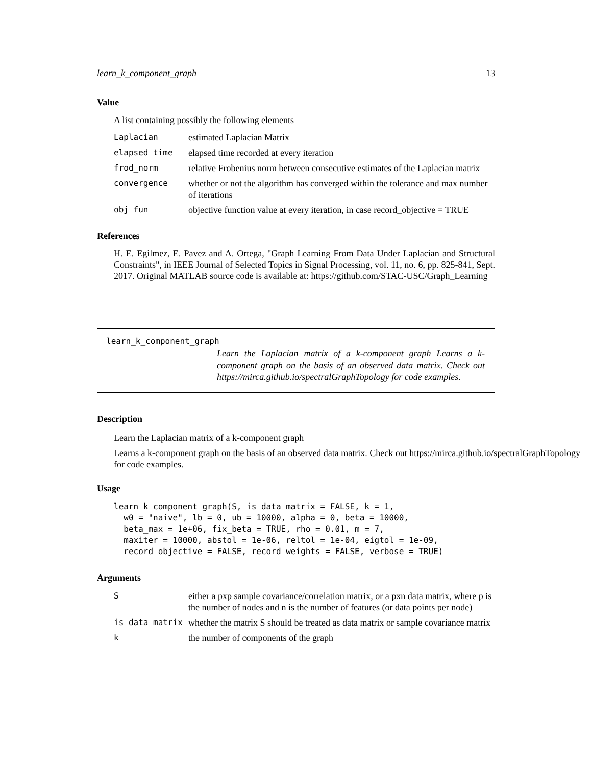learn_k_component_graph 13
Value
A list containing possibly the following elements
| Laplacian | estimated Laplacian Matrix |
| elapsed_time | elapsed time recorded at every iteration |
| frod_norm | relative Frobenius norm between consecutive estimates of the Laplacian matrix |
| convergence | whether or not the algorithm has converged within the tolerance and max number of iterations |
| obj_fun | objective function value at every iteration, in case record_objective = TRUE |
References
H. E. Egilmez, E. Pavez and A. Ortega, "Graph Learning From Data Under Laplacian and Structural Constraints", in IEEE Journal of Selected Topics in Signal Processing, vol. 11, no. 6, pp. 825-841, Sept. 2017. Original MATLAB source code is available at: https://github.com/STAC-USC/Graph_Learning
learn_k_component_graph
Learn the Laplacian matrix of a k-component graph Learns a k-component graph on the basis of an observed data matrix. Check out https://mirca.github.io/spectralGraphTopology for code examples.
Description
Learn the Laplacian matrix of a k-component graph
Learns a k-component graph on the basis of an observed data matrix. Check out https://mirca.github.io/spectralGraphTopology
for code examples.
Usage
learn_k_component_graph(S, is_data_matrix = FALSE, k = 1,
  w0 = "naive", lb = 0, ub = 10000, alpha = 0, beta = 10000,
  beta_max = 1e+06, fix_beta = TRUE, rho = 0.01, m = 7,
  maxiter = 10000, abstol = 1e-06, reltol = 1e-04, eigtol = 1e-09,
  record_objective = FALSE, record_weights = FALSE, verbose = TRUE)
Arguments
| S | either a pxp sample covariance/correlation matrix, or a pxn data matrix, where p is the number of nodes and n is the number of features (or data points per node) |
| is_data_matrix | whether the matrix S should be treated as data matrix or sample covariance matrix |
| k | the number of components of the graph |